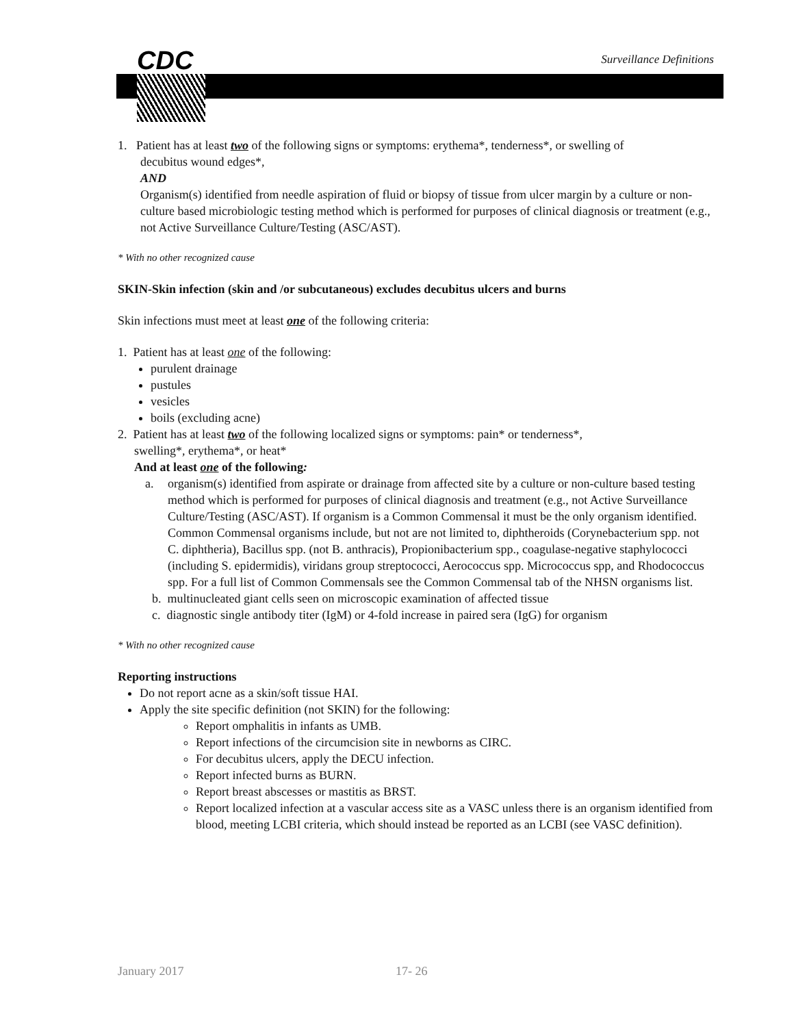CDC Surveillance Definitions
1. Patient has at least two of the following signs or symptoms: erythema*, tenderness*, or swelling of
decubitus wound edges*,
AND
Organism(s) identified from needle aspiration of fluid or biopsy of tissue from ulcer margin by a culture or non-culture based microbiologic testing method which is performed for purposes of clinical diagnosis or treatment (e.g., not Active Surveillance Culture/Testing (ASC/AST).
* With no other recognized cause
SKIN-Skin infection (skin and /or subcutaneous) excludes decubitus ulcers and burns
Skin infections must meet at least one of the following criteria:
1. Patient has at least one of the following:
purulent drainage
pustules
vesicles
boils (excluding acne)
2. Patient has at least two of the following localized signs or symptoms: pain* or tenderness*,
swelling*, erythema*, or heat*
And at least one of the following:
a. organism(s) identified from aspirate or drainage from affected site by a culture or non-culture based testing method which is performed for purposes of clinical diagnosis and treatment (e.g., not Active Surveillance Culture/Testing (ASC/AST). If organism is a Common Commensal it must be the only organism identified. Common Commensal organisms include, but not are not limited to, diphtheroids (Corynebacterium spp. not C. diphtheria), Bacillus spp. (not B. anthracis), Propionibacterium spp., coagulase-negative staphylococci (including S. epidermidis), viridans group streptococci, Aerococcus spp. Micrococcus spp, and Rhodococcus spp. For a full list of Common Commensals see the Common Commensal tab of the NHSN organisms list.
b. multinucleated giant cells seen on microscopic examination of affected tissue
c. diagnostic single antibody titer (IgM) or 4-fold increase in paired sera (IgG) for organism
* With no other recognized cause
Reporting instructions
Do not report acne as a skin/soft tissue HAI.
Apply the site specific definition (not SKIN) for the following:
Report omphalitis in infants as UMB.
Report infections of the circumcision site in newborns as CIRC.
For decubitus ulcers, apply the DECU infection.
Report infected burns as BURN.
Report breast abscesses or mastitis as BRST.
Report localized infection at a vascular access site as a VASC unless there is an organism identified from blood, meeting LCBI criteria, which should instead be reported as an LCBI (see VASC definition).
January 2017 17- 26